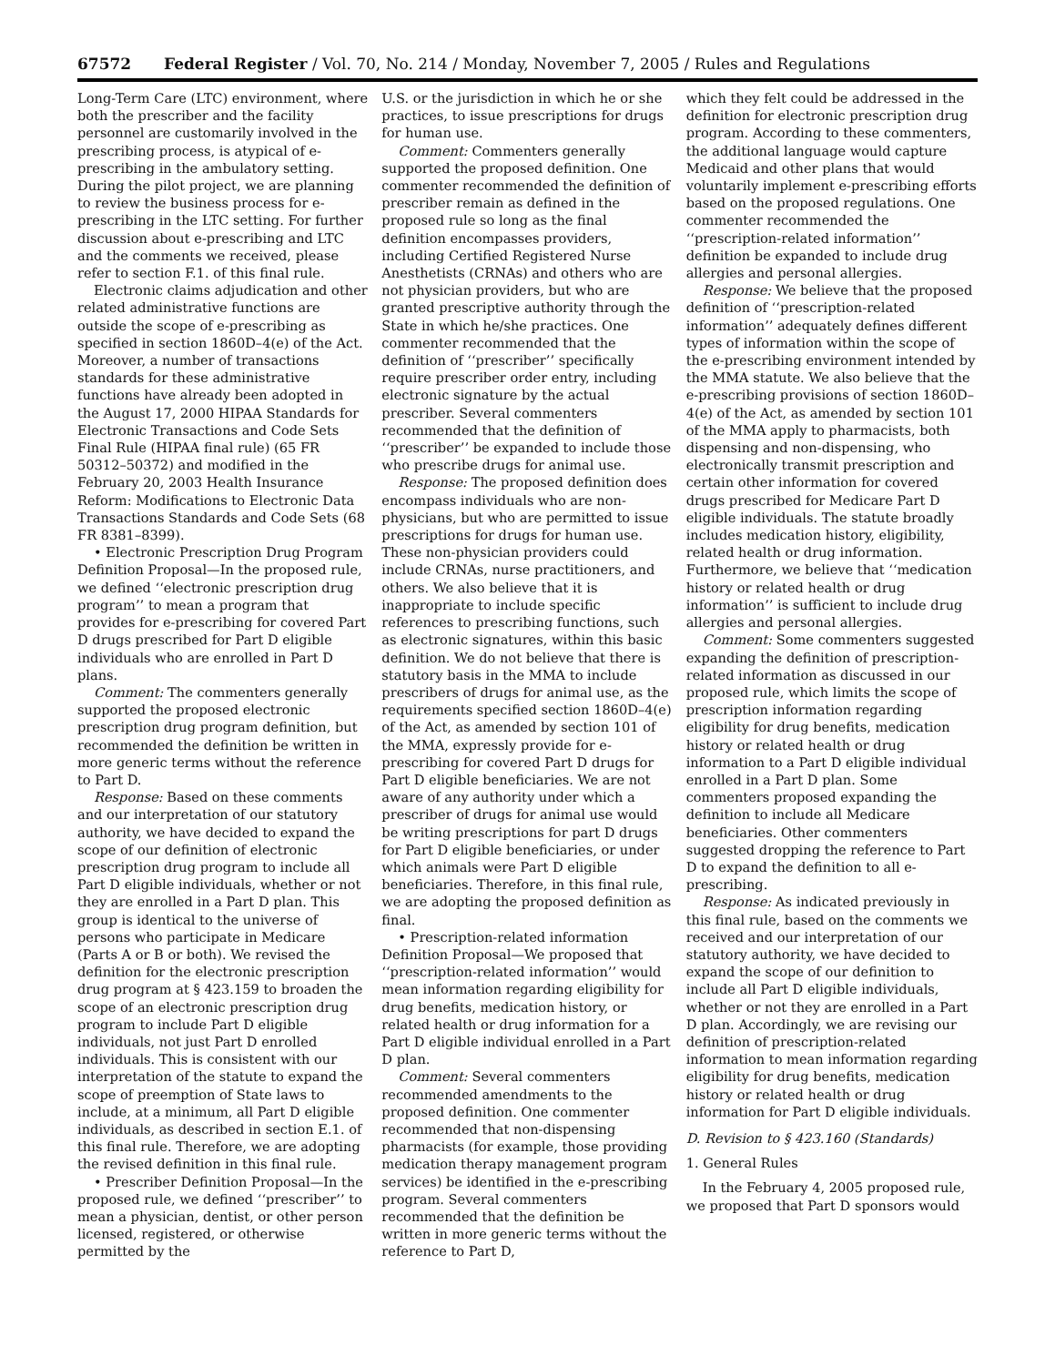67572 Federal Register / Vol. 70, No. 214 / Monday, November 7, 2005 / Rules and Regulations
Long-Term Care (LTC) environment, where both the prescriber and the facility personnel are customarily involved in the prescribing process, is atypical of e-prescribing in the ambulatory setting. During the pilot project, we are planning to review the business process for e-prescribing in the LTC setting. For further discussion about e-prescribing and LTC and the comments we received, please refer to section F.1. of this final rule.
Electronic claims adjudication and other related administrative functions are outside the scope of e-prescribing as specified in section 1860D–4(e) of the Act. Moreover, a number of transactions standards for these administrative functions have already been adopted in the August 17, 2000 HIPAA Standards for Electronic Transactions and Code Sets Final Rule (HIPAA final rule) (65 FR 50312–50372) and modified in the February 20, 2003 Health Insurance Reform: Modifications to Electronic Data Transactions Standards and Code Sets (68 FR 8381–8399).
• Electronic Prescription Drug Program Definition Proposal—In the proposed rule, we defined ‘‘electronic prescription drug program’’ to mean a program that provides for e-prescribing for covered Part D drugs prescribed for Part D eligible individuals who are enrolled in Part D plans.
Comment: The commenters generally supported the proposed electronic prescription drug program definition, but recommended the definition be written in more generic terms without the reference to Part D.
Response: Based on these comments and our interpretation of our statutory authority, we have decided to expand the scope of our definition of electronic prescription drug program to include all Part D eligible individuals, whether or not they are enrolled in a Part D plan. This group is identical to the universe of persons who participate in Medicare (Parts A or B or both). We revised the definition for the electronic prescription drug program at § 423.159 to broaden the scope of an electronic prescription drug program to include Part D eligible individuals, not just Part D enrolled individuals. This is consistent with our interpretation of the statute to expand the scope of preemption of State laws to include, at a minimum, all Part D eligible individuals, as described in section E.1. of this final rule. Therefore, we are adopting the revised definition in this final rule.
• Prescriber Definition Proposal—In the proposed rule, we defined ‘‘prescriber’’ to mean a physician, dentist, or other person licensed, registered, or otherwise permitted by the
U.S. or the jurisdiction in which he or she practices, to issue prescriptions for drugs for human use.
Comment: Commenters generally supported the proposed definition. One commenter recommended the definition of prescriber remain as defined in the proposed rule so long as the final definition encompasses providers, including Certified Registered Nurse Anesthetists (CRNAs) and others who are not physician providers, but who are granted prescriptive authority through the State in which he/she practices. One commenter recommended that the definition of ‘‘prescriber’’ specifically require prescriber order entry, including electronic signature by the actual prescriber. Several commenters recommended that the definition of ‘‘prescriber’’ be expanded to include those who prescribe drugs for animal use.
Response: The proposed definition does encompass individuals who are non-physicians, but who are permitted to issue prescriptions for drugs for human use. These non-physician providers could include CRNAs, nurse practitioners, and others. We also believe that it is inappropriate to include specific references to prescribing functions, such as electronic signatures, within this basic definition. We do not believe that there is statutory basis in the MMA to include prescribers of drugs for animal use, as the requirements specified section 1860D–4(e) of the Act, as amended by section 101 of the MMA, expressly provide for e-prescribing for covered Part D drugs for Part D eligible beneficiaries. We are not aware of any authority under which a prescriber of drugs for animal use would be writing prescriptions for part D drugs for Part D eligible beneficiaries, or under which animals were Part D eligible beneficiaries. Therefore, in this final rule, we are adopting the proposed definition as final.
• Prescription-related information Definition Proposal—We proposed that ‘‘prescription-related information’’ would mean information regarding eligibility for drug benefits, medication history, or related health or drug information for a Part D eligible individual enrolled in a Part D plan.
Comment: Several commenters recommended amendments to the proposed definition. One commenter recommended that non-dispensing pharmacists (for example, those providing medication therapy management program services) be identified in the e-prescribing program. Several commenters recommended that the definition be written in more generic terms without the reference to Part D,
which they felt could be addressed in the definition for electronic prescription drug program. According to these commenters, the additional language would capture Medicaid and other plans that would voluntarily implement e-prescribing efforts based on the proposed regulations. One commenter recommended the ‘‘prescription-related information’’ definition be expanded to include drug allergies and personal allergies.
Response: We believe that the proposed definition of ‘‘prescription-related information’’ adequately defines different types of information within the scope of the e-prescribing environment intended by the MMA statute. We also believe that the e-prescribing provisions of section 1860D–4(e) of the Act, as amended by section 101 of the MMA apply to pharmacists, both dispensing and non-dispensing, who electronically transmit prescription and certain other information for covered drugs prescribed for Medicare Part D eligible individuals. The statute broadly includes medication history, eligibility, related health or drug information. Furthermore, we believe that ‘‘medication history or related health or drug information’’ is sufficient to include drug allergies and personal allergies.
Comment: Some commenters suggested expanding the definition of prescription-related information as discussed in our proposed rule, which limits the scope of prescription information regarding eligibility for drug benefits, medication history or related health or drug information to a Part D eligible individual enrolled in a Part D plan. Some commenters proposed expanding the definition to include all Medicare beneficiaries. Other commenters suggested dropping the reference to Part D to expand the definition to all e-prescribing.
Response: As indicated previously in this final rule, based on the comments we received and our interpretation of our statutory authority, we have decided to expand the scope of our definition to include all Part D eligible individuals, whether or not they are enrolled in a Part D plan. Accordingly, we are revising our definition of prescription-related information to mean information regarding eligibility for drug benefits, medication history or related health or drug information for Part D eligible individuals.
D. Revision to § 423.160 (Standards)
1. General Rules
In the February 4, 2005 proposed rule, we proposed that Part D sponsors would